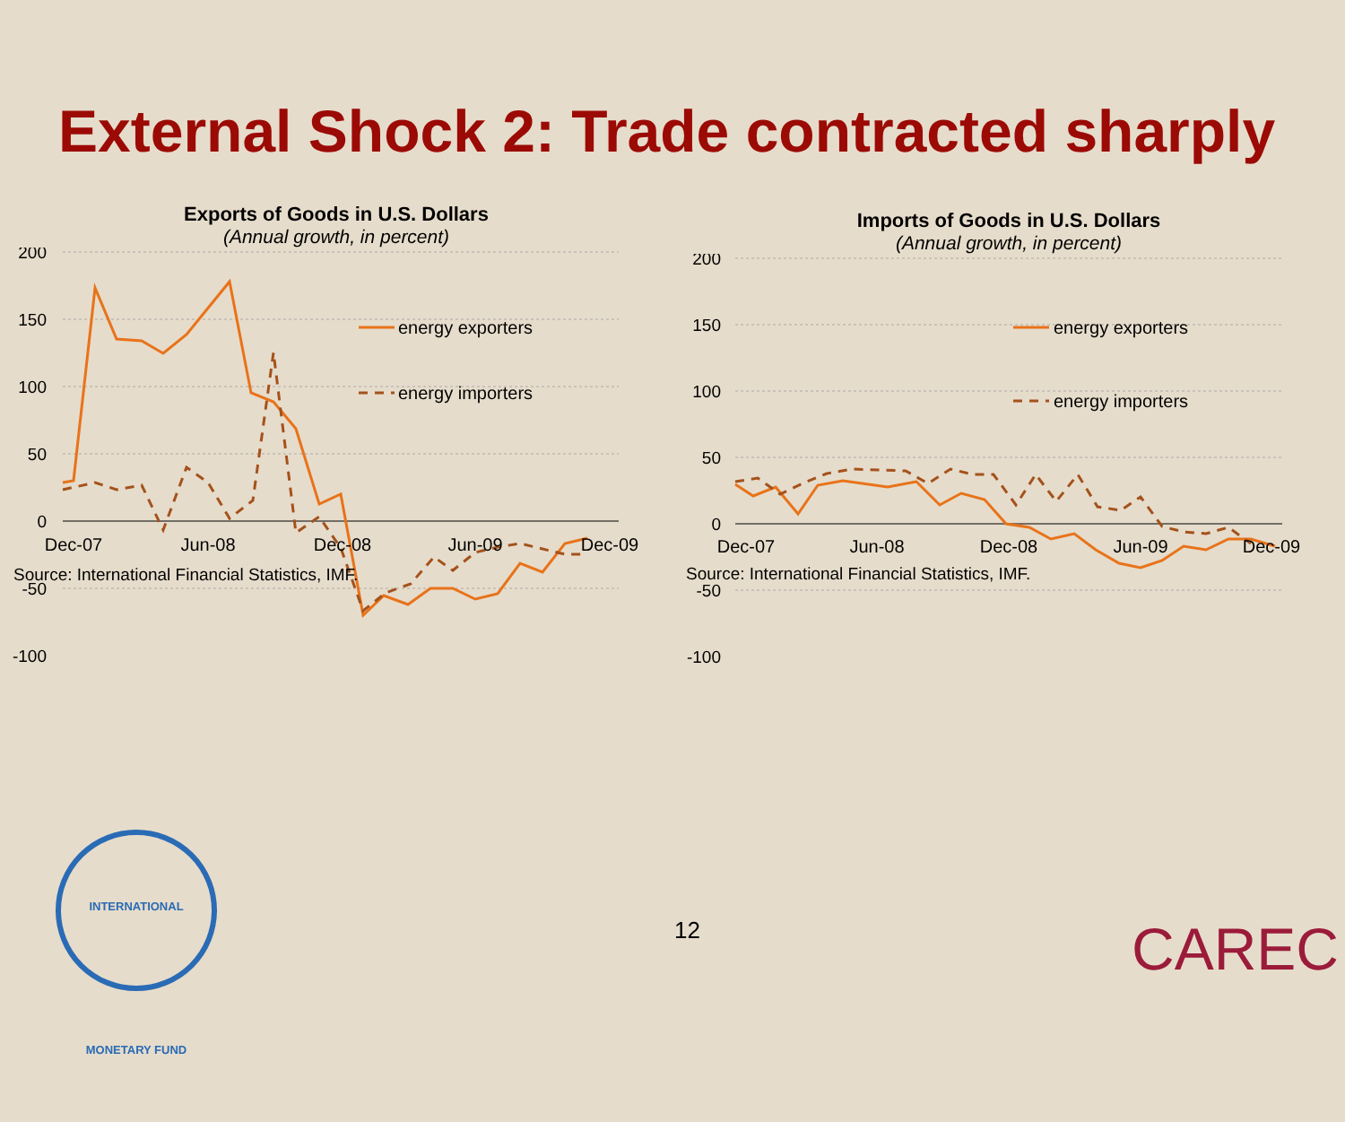External Shock 2: Trade contracted sharply
Exports of Goods in U.S. Dollars
(Annual growth, in percent)
200
150
100
50
0
-50
-100
energy exporters
energy importers
Dec-07
Jun-08
Dec-08
Jun-09
Dec-09
Source: International Financial Statistics, IMF.
Imports of Goods in U.S. Dollars
(Annual growth, in percent)
200
150
100
50
0
-50
-100
energy exporters
energy importers
Dec-07
Jun-08
Dec-08
Jun-09
Dec-09
Source: International Financial Statistics, IMF.
INTERNATIONAL MONETARY FUND
12 CAREC